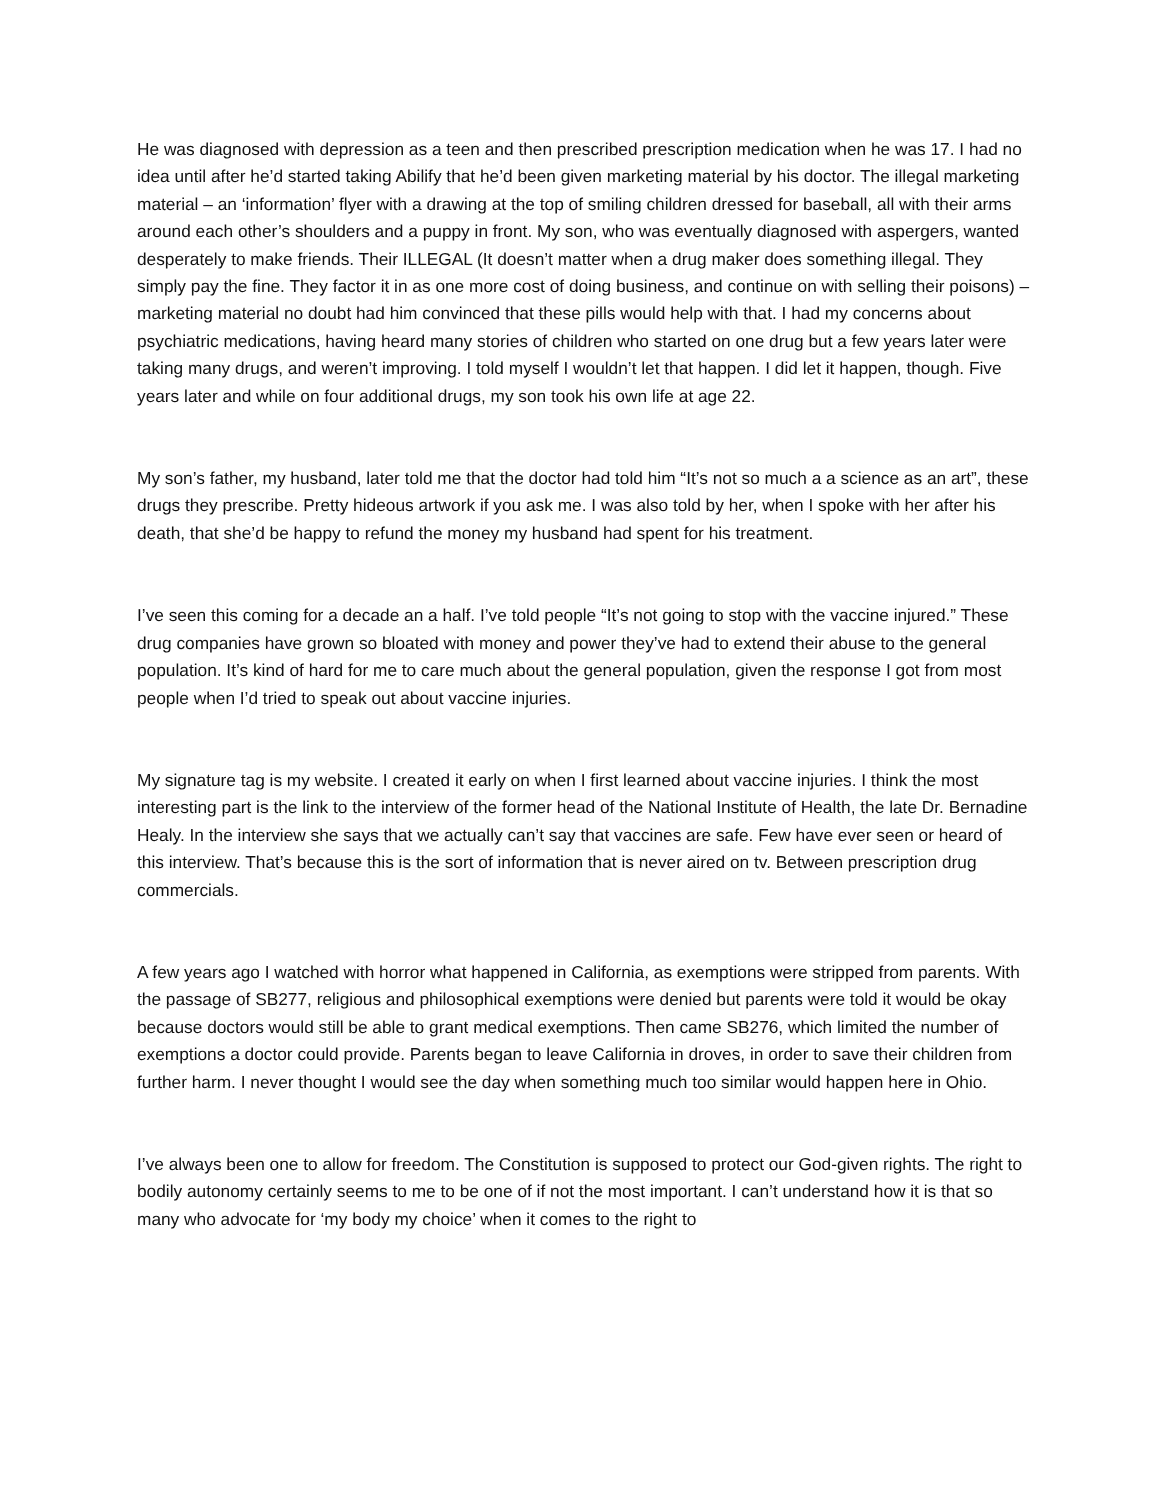He was diagnosed with depression as a teen and then prescribed prescription medication when he was 17. I had no idea until after he’d started taking Abilify that he’d been given marketing material by his doctor. The illegal marketing material – an ‘information’ flyer with a drawing at the top of smiling children dressed for baseball, all with their arms around each other’s shoulders and a puppy in front. My son, who was eventually diagnosed with aspergers, wanted desperately to make friends. Their ILLEGAL (It doesn’t matter when a drug maker does something illegal. They simply pay the fine. They factor it in as one more cost of doing business, and continue on with selling their poisons) – marketing material no doubt had him convinced that these pills would help with that. I had my concerns about psychiatric medications, having heard many stories of children who started on one drug but a few years later were taking many drugs, and weren’t improving. I told myself I wouldn’t let that happen. I did let it happen, though. Five years later and while on four additional drugs, my son took his own life at age 22.
My son’s father, my husband, later told me that the doctor had told him “It’s not so much a a science as an art”, these drugs they prescribe. Pretty hideous artwork if you ask me. I was also told by her, when I spoke with her after his death, that she’d be happy to refund the money my husband had spent for his treatment.
I’ve seen this coming for a decade an a half. I’ve told people “It’s not going to stop with the vaccine injured.” These drug companies have grown so bloated with money and power they’ve had to extend their abuse to the general population. It’s kind of hard for me to care much about the general population, given the response I got from most people when I’d tried to speak out about vaccine injuries.
My signature tag is my website. I created it early on when I first learned about vaccine injuries. I think the most interesting part is the link to the interview of the former head of the National Institute of Health, the late Dr. Bernadine Healy. In the interview she says that we actually can’t say that vaccines are safe. Few have ever seen or heard of this interview. That’s because this is the sort of information that is never aired on tv. Between prescription drug commercials.
A few years ago I watched with horror what happened in California, as exemptions were stripped from parents. With the passage of SB277, religious and philosophical exemptions were denied but parents were told it would be okay because doctors would still be able to grant medical exemptions. Then came SB276, which limited the number of exemptions a doctor could provide. Parents began to leave California in droves, in order to save their children from further harm. I never thought I would see the day when something much too similar would happen here in Ohio.
I’ve always been one to allow for freedom. The Constitution is supposed to protect our God-given rights. The right to bodily autonomy certainly seems to me to be one of if not the most important. I can’t understand how it is that so many who advocate for ‘my body my choice’ when it comes to the right to